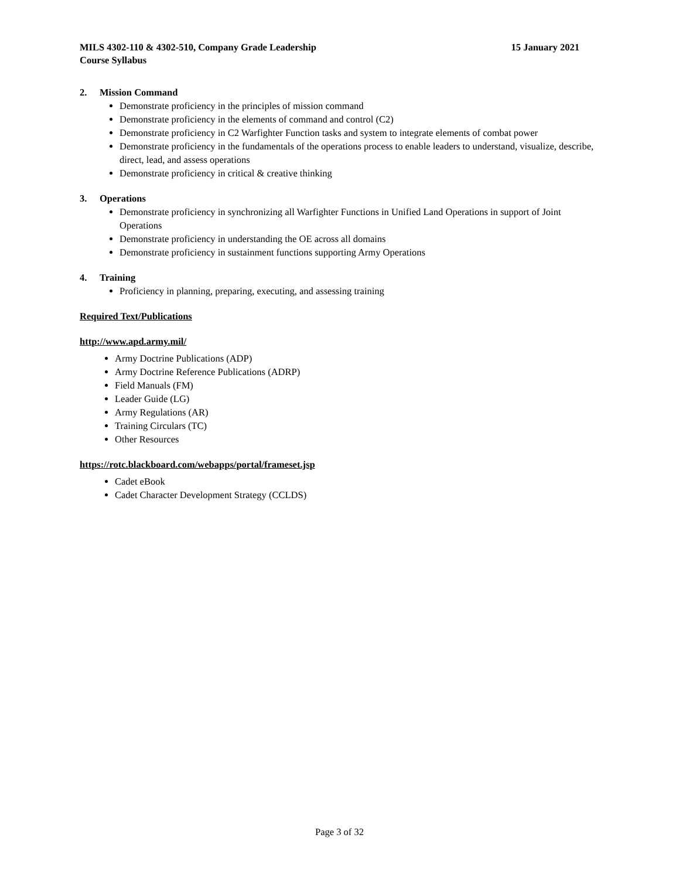MILS 4302-110 & 4302-510, Company Grade Leadership
Course Syllabus
15 January 2021
2. Mission Command
Demonstrate proficiency in the principles of mission command
Demonstrate proficiency in the elements of command and control (C2)
Demonstrate proficiency in C2 Warfighter Function tasks and system to integrate elements of combat power
Demonstrate proficiency in the fundamentals of the operations process to enable leaders to understand, visualize, describe, direct, lead, and assess operations
Demonstrate proficiency in critical & creative thinking
3. Operations
Demonstrate proficiency in synchronizing all Warfighter Functions in Unified Land Operations in support of Joint Operations
Demonstrate proficiency in understanding the OE across all domains
Demonstrate proficiency in sustainment functions supporting Army Operations
4. Training
Proficiency in planning, preparing, executing, and assessing training
Required Text/Publications
http://www.apd.army.mil/
Army Doctrine Publications (ADP)
Army Doctrine Reference Publications (ADRP)
Field Manuals (FM)
Leader Guide (LG)
Army Regulations (AR)
Training Circulars (TC)
Other Resources
https://rotc.blackboard.com/webapps/portal/frameset.jsp
Cadet eBook
Cadet Character Development Strategy (CCLDS)
Page 3 of 32